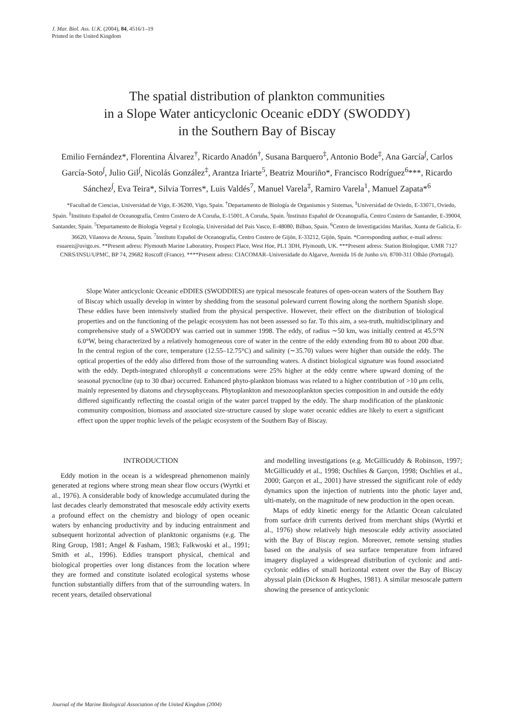J. Mar. Biol. Ass. U.K. (2004), 84, 4516/1–19
Printed in the United Kingdom
The spatial distribution of plankton communities
in a Slope Water anticyclonic Oceanic eDDY (SWODDY)
in the Southern Bay of Biscay
Emilio Fernández*, Florentina Álvarez<sup>†</sup>, Ricardo Anadón<sup>†</sup>, Susana Barquero<sup>‡</sup>, Antonio Bode<sup>‡</sup>, Ana García<sup>∫</sup>, Carlos García-Soto<sup>∫</sup>, Julio Gil<sup>∫</sup>, Nicolás González<sup>‡</sup>, Arantza Iriarte<sup>5</sup>, Beatriz Mouriño*, Francisco Rodríguez<sup>6</sup>***, Ricardo Sánchez<sup>∫</sup>, Eva Teira*, Silvia Torres*, Luis Valdés<sup>7</sup>, Manuel Varela<sup>‡</sup>, Ramiro Varela<sup>1</sup>, Manuel Zapata*<sup>6</sup>
*Facultad de Ciencias, Universidad de Vigo, E-36200, Vigo, Spain. <sup>†</sup>Departamento de Biología de Organismos y Sistemas, <sup>‡</sup>Universidad de Oviedo, E-33071, Oviedo, Spain. <sup>‡</sup>Instituto Español de Oceanografía, Centro Costero de A Coruña, E-15001, A Coruña, Spain. <sup>∫</sup>Instituto Español de Oceanografía, Centro Costero de Santander, E-39004, Santander, Spain. <sup>5</sup>Departamento de Biología Vegetal y Ecología, Universidad del Pais Vasco, E-48080, Bilbao, Spain. <sup>6</sup>Centro de Investigacións Mariñas, Xunta de Galicia, E-36620, Vilanova de Arousa, Spain. <sup>7</sup>Instituto Español de Oceanografía, Centro Costero de Gijón, E-33212, Gijón, Spain. *Corresponding author, e-mail adress: esuarez@uvigo.es. **Present adress: Plymouth Marine Laboratory, Prospect Place, West Hoe, PL1 3DH, Plymouth, UK. ***Present adress: Station Biologique, UMR 7127 CNRS/INSU/UPMC, BP 74, 29682 Roscoff (France). ****Present adress: CIACOMAR–Universidade do Algarve, Avenida 16 de Junho s/n. 8700-311 Olhão (Portugal).
Slope Water anticyclonic Oceanic eDDIES (SWODDIES) are typical mesoscale features of open-ocean waters of the Southern Bay of Biscay which usually develop in winter by shedding from the seasonal poleward current flowing along the northern Spanish slope. These eddies have been intensively studied from the physical perspective. However, their effect on the distribution of biological properties and on the functioning of the pelagic ecosystem has not been assessed so far. To this aim, a sea-truth, multidisciplinary and comprehensive study of a SWODDY was carried out in summer 1998. The eddy, of radius ∼50 km, was initially centred at 45.5°N 6.0°W, being characterized by a relatively homogeneous core of water in the centre of the eddy extending from 80 to about 200 dbar. In the central region of the core, temperature (12.55–12.75°C) and salinity (∼35.70) values were higher than outside the eddy. The optical properties of the eddy also differed from those of the surrounding waters. A distinct biological signature was found associated with the eddy. Depth-integrated chlorophyll a concentrations were 25% higher at the eddy centre where upward doming of the seasonal pycnocline (up to 30 dbar) occurred. Enhanced phyto-plankton biomass was related to a higher contribution of >10 μm cells, mainly represented by diatoms and chrysophyceans. Phytoplankton and mesozooplankton species composition in and outside the eddy differed significantly reflecting the coastal origin of the water parcel trapped by the eddy. The sharp modification of the planktonic community composition, biomass and associated size-structure caused by slope water oceanic eddies are likely to exert a significant effect upon the upper trophic levels of the pelagic ecosystem of the Southern Bay of Biscay.
INTRODUCTION
Eddy motion in the ocean is a widespread phenomenon mainly generated at regions where strong mean shear flow occurs (Wyrtki et al., 1976). A considerable body of knowledge accumulated during the last decades clearly demonstrated that mesoscale eddy activity exerts a profound effect on the chemistry and biology of open oceanic waters by enhancing productivity and by inducing entrainment and subsequent horizontal advection of planktonic organisms (e.g. The Ring Group, 1981; Angel & Fasham, 1983; Falkwoski et al., 1991; Smith et al., 1996). Eddies transport physical, chemical and biological properties over long distances from the location where they are formed and constitute isolated ecological systems whose function substantially differs from that of the surrounding waters. In recent years, detailed observational
and modelling investigations (e.g. McGillicuddy & Robinson, 1997; McGillicuddy et al., 1998; Oschlies & Garçon, 1998; Oschlies et al., 2000; Garçon et al., 2001) have stressed the significant role of eddy dynamics upon the injection of nutrients into the photic layer and, ulti-mately, on the magnitude of new production in the open ocean.
Maps of eddy kinetic energy for the Atlantic Ocean calculated from surface drift currents derived from merchant ships (Wyrtki et al., 1976) show relatively high mesoscale eddy activity associated with the Bay of Biscay region. Moreover, remote sensing studies based on the analysis of sea surface temperature from infrared imagery displayed a widespread distribution of cyclonic and anti-cyclonic eddies of small horizontal extent over the Bay of Biscay abyssal plain (Dickson & Hughes, 1981). A similar mesoscale pattern showing the presence of anticyclonic
Journal of the Marine Biological Association of the United Kingdom (2004)